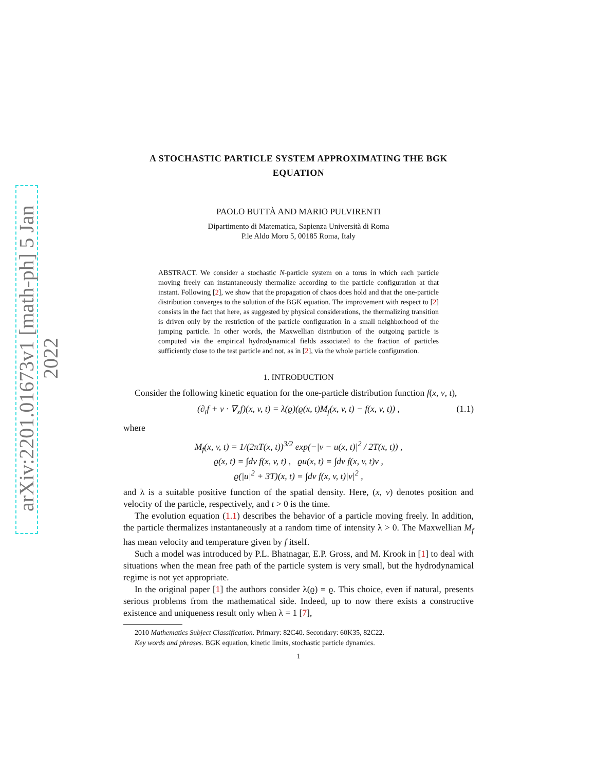arXiv:2201.01673v1 [math-ph] 5 Jan 2022
A STOCHASTIC PARTICLE SYSTEM APPROXIMATING THE BGK EQUATION
PAOLO BUTTÀ AND MARIO PULVIRENTI
Dipartimento di Matematica, Sapienza Università di Roma
P.le Aldo Moro 5, 00185 Roma, Italy
ABSTRACT. We consider a stochastic N-particle system on a torus in which each particle moving freely can instantaneously thermalize according to the particle configuration at that instant. Following [2], we show that the propagation of chaos does hold and that the one-particle distribution converges to the solution of the BGK equation. The improvement with respect to [2] consists in the fact that here, as suggested by physical considerations, the thermalizing transition is driven only by the restriction of the particle configuration in a small neighborhood of the jumping particle. In other words, the Maxwellian distribution of the outgoing particle is computed via the empirical hydrodynamical fields associated to the fraction of particles sufficiently close to the test particle and not, as in [2], via the whole particle configuration.
1. INTRODUCTION
Consider the following kinetic equation for the one-particle distribution function f(x, v, t),
(∂<sub>t</sub>f + v · ∇<sub>x</sub>f)(x, v, t) = λ(ϱ)(ϱ(x, t)M<sub>f</sub>(x, v, t) − f(x, v, t)) , (1.1)
where
M<sub>f</sub>(x, v, t) = 1/(2πT(x, t))<sup>3/2</sup> exp(−|v − u(x, t)|<sup>2</sup> / 2T(x, t)) ,
ϱ(x, t) = ∫dv f(x, v, t) , ϱu(x, t) = ∫dv f(x, v, t)v ,
ϱ(|u|<sup>2</sup> + 3T)(x, t) = ∫dv f(x, v, t)|v|<sup>2</sup> ,
and λ is a suitable positive function of the spatial density. Here, (x, v) denotes position and velocity of the particle, respectively, and t > 0 is the time.
The evolution equation (1.1) describes the behavior of a particle moving freely. In addition, the particle thermalizes instantaneously at a random time of intensity λ > 0. The Maxwellian M<sub>f</sub> has mean velocity and temperature given by f itself.
Such a model was introduced by P.L. Bhatnagar, E.P. Gross, and M. Krook in [1] to deal with situations when the mean free path of the particle system is very small, but the hydrodynamical regime is not yet appropriate.
In the original paper [1] the authors consider λ(ϱ) = ϱ. This choice, even if natural, presents serious problems from the mathematical side. Indeed, up to now there exists a constructive existence and uniqueness result only when λ = 1 [7],
2010 Mathematics Subject Classification. Primary: 82C40. Secondary: 60K35, 82C22.
Key words and phrases. BGK equation, kinetic limits, stochastic particle dynamics.
1